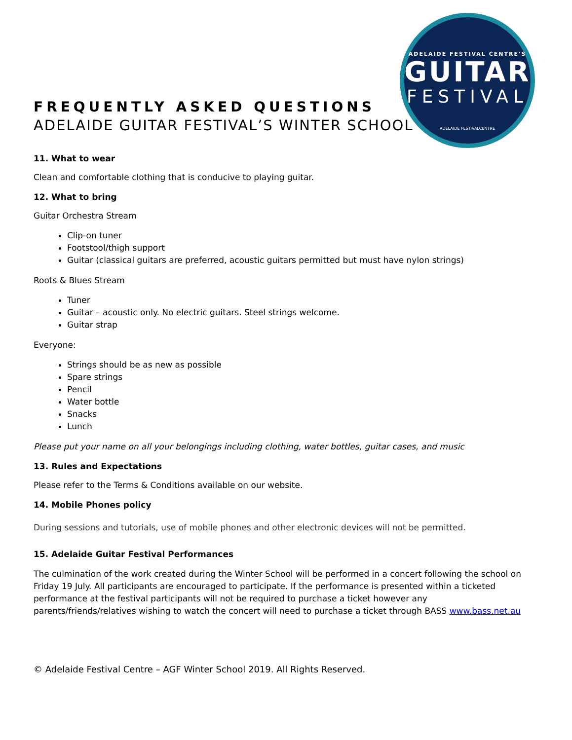ADELAIDE FESTIVAL CENTRE'S
GUITAR
FESTIVAL
ADELAIDE FESTIVALCENTRE
FREQUENTLY ASKED QUESTIONS
ADELAIDE GUITAR FESTIVAL’S WINTER SCHOOL
11. What to wear
Clean and comfortable clothing that is conducive to playing guitar.
12. What to bring
Guitar Orchestra Stream
Clip-on tuner
Footstool/thigh support
Guitar (classical guitars are preferred, acoustic guitars permitted but must have nylon strings)
Roots & Blues Stream
Tuner
Guitar – acoustic only. No electric guitars. Steel strings welcome.
Guitar strap
Everyone:
Strings should be as new as possible
Spare strings
Pencil
Water bottle
Snacks
Lunch
Please put your name on all your belongings including clothing, water bottles, guitar cases, and music
13. Rules and Expectations
Please refer to the Terms & Conditions available on our website.
14. Mobile Phones policy
During sessions and tutorials, use of mobile phones and other electronic devices will not be permitted.
15. Adelaide Guitar Festival Performances
The culmination of the work created during the Winter School will be performed in a concert following the school on Friday 19 July. All participants are encouraged to participate. If the performance is presented within a ticketed performance at the festival participants will not be required to purchase a ticket however any parents/friends/relatives wishing to watch the concert will need to purchase a ticket through BASS www.bass.net.au
© Adelaide Festival Centre – AGF Winter School 2019. All Rights Reserved.